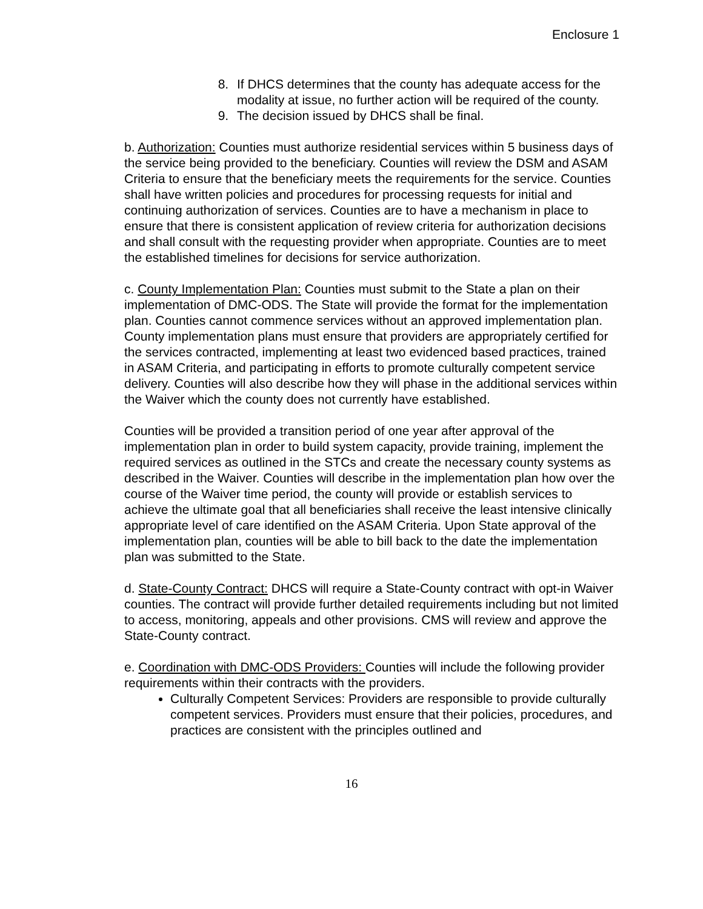Enclosure 1
8. If DHCS determines that the county has adequate access for the modality at issue, no further action will be required of the county.
9. The decision issued by DHCS shall be final.
b. Authorization: Counties must authorize residential services within 5 business days of the service being provided to the beneficiary. Counties will review the DSM and ASAM Criteria to ensure that the beneficiary meets the requirements for the service. Counties shall have written policies and procedures for processing requests for initial and continuing authorization of services. Counties are to have a mechanism in place to ensure that there is consistent application of review criteria for authorization decisions and shall consult with the requesting provider when appropriate. Counties are to meet the established timelines for decisions for service authorization.
c. County Implementation Plan: Counties must submit to the State a plan on their implementation of DMC-ODS. The State will provide the format for the implementation plan. Counties cannot commence services without an approved implementation plan. County implementation plans must ensure that providers are appropriately certified for the services contracted, implementing at least two evidenced based practices, trained in ASAM Criteria, and participating in efforts to promote culturally competent service delivery. Counties will also describe how they will phase in the additional services within the Waiver which the county does not currently have established.
Counties will be provided a transition period of one year after approval of the implementation plan in order to build system capacity, provide training, implement the required services as outlined in the STCs and create the necessary county systems as described in the Waiver. Counties will describe in the implementation plan how over the course of the Waiver time period, the county will provide or establish services to achieve the ultimate goal that all beneficiaries shall receive the least intensive clinically appropriate level of care identified on the ASAM Criteria. Upon State approval of the implementation plan, counties will be able to bill back to the date the implementation plan was submitted to the State.
d. State-County Contract: DHCS will require a State-County contract with opt-in Waiver counties. The contract will provide further detailed requirements including but not limited to access, monitoring, appeals and other provisions. CMS will review and approve the State-County contract.
e. Coordination with DMC-ODS Providers: Counties will include the following provider requirements within their contracts with the providers.
Culturally Competent Services: Providers are responsible to provide culturally competent services. Providers must ensure that their policies, procedures, and practices are consistent with the principles outlined and
16